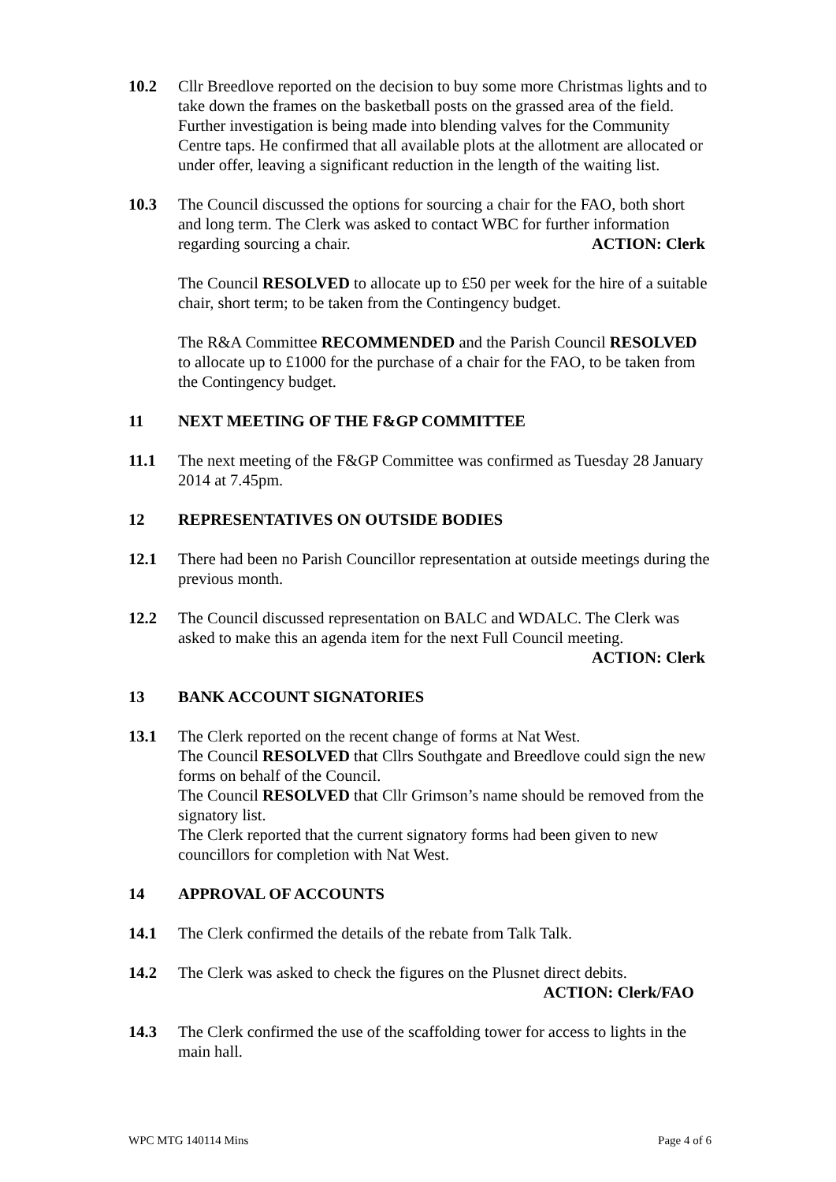10.2 Cllr Breedlove reported on the decision to buy some more Christmas lights and to take down the frames on the basketball posts on the grassed area of the field. Further investigation is being made into blending valves for the Community Centre taps. He confirmed that all available plots at the allotment are allocated or under offer, leaving a significant reduction in the length of the waiting list.
10.3 The Council discussed the options for sourcing a chair for the FAO, both short and long term. The Clerk was asked to contact WBC for further information
regarding sourcing a chair. ACTION: Clerk
The Council RESOLVED to allocate up to £50 per week for the hire of a suitable chair, short term; to be taken from the Contingency budget.
The R&A Committee RECOMMENDED and the Parish Council RESOLVED to allocate up to £1000 for the purchase of a chair for the FAO, to be taken from the Contingency budget.
11 NEXT MEETING OF THE F&GP COMMITTEE
11.1 The next meeting of the F&GP Committee was confirmed as Tuesday 28 January 2014 at 7.45pm.
12 REPRESENTATIVES ON OUTSIDE BODIES
12.1 There had been no Parish Councillor representation at outside meetings during the previous month.
12.2 The Council discussed representation on BALC and WDALC. The Clerk was asked to make this an agenda item for the next Full Council meeting.
ACTION: Clerk
13 BANK ACCOUNT SIGNATORIES
13.1 The Clerk reported on the recent change of forms at Nat West.
The Council RESOLVED that Cllrs Southgate and Breedlove could sign the new forms on behalf of the Council.
The Council RESOLVED that Cllr Grimson’s name should be removed from the signatory list.
The Clerk reported that the current signatory forms had been given to new councillors for completion with Nat West.
14 APPROVAL OF ACCOUNTS
14.1 The Clerk confirmed the details of the rebate from Talk Talk.
14.2 The Clerk was asked to check the figures on the Plusnet direct debits.
ACTION: Clerk/FAO
14.3 The Clerk confirmed the use of the scaffolding tower for access to lights in the main hall.
WPC MTG 140114 Mins Page 4 of 6